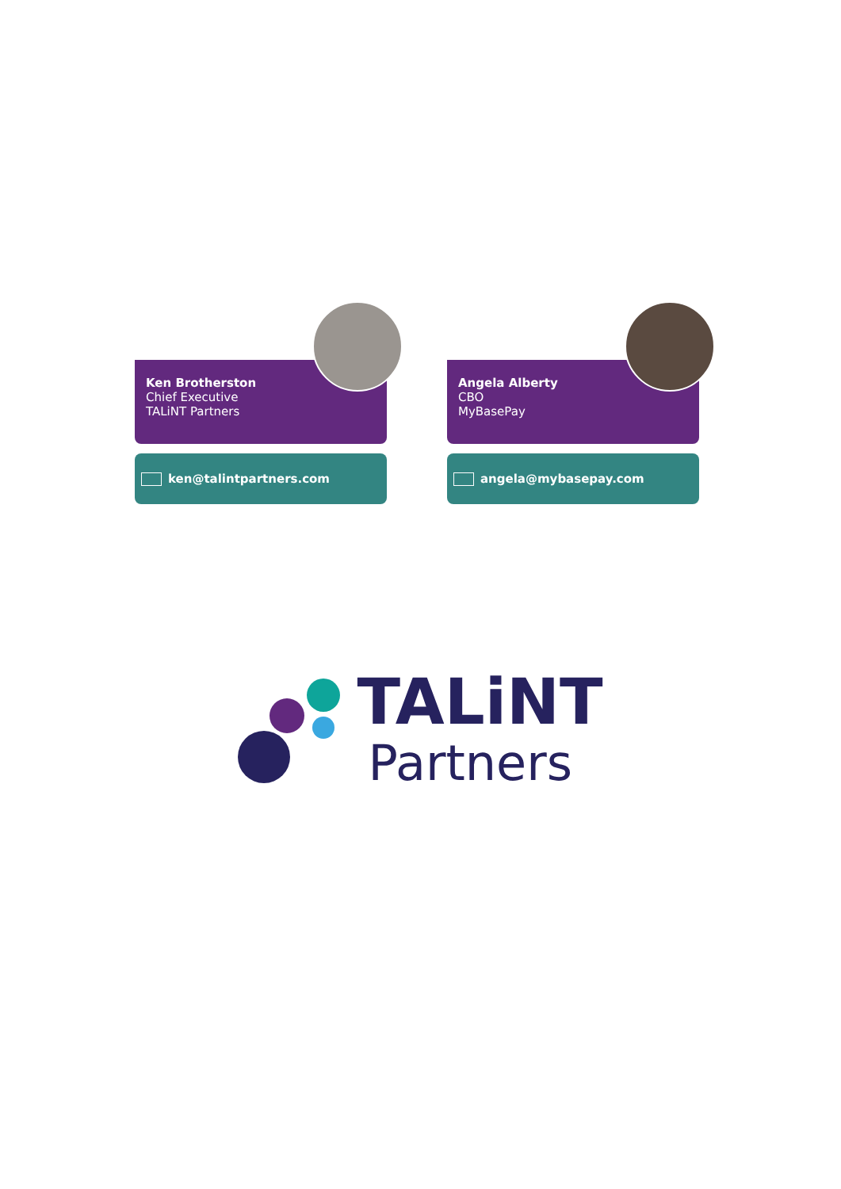Ken Brotherston
Chief Executive
TALiNT Partners
ken@talintpartners.com
Angela Alberty
CBO
MyBasePay
angela@mybasepay.com
TALiNT
Partners